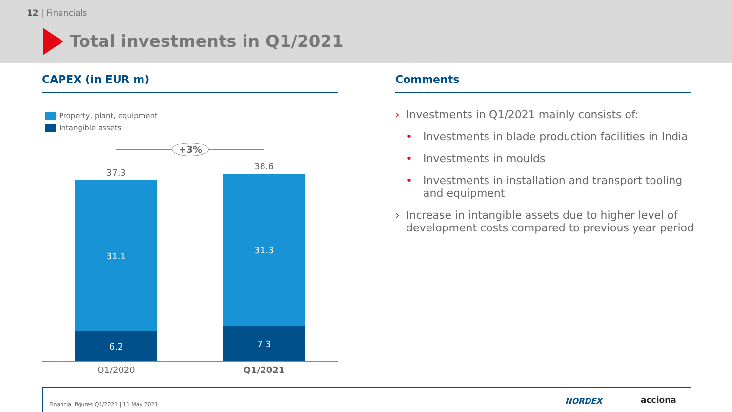12 | Financials
Total investments in Q1/2021
CAPEX (in EUR m) Comments
Property, plant, equipment
Intangible assets
+3%
37.3
38.6
31.1
6.2
31.3
7.3
Q1/2020 Q1/2021
› Investments in Q1/2021 mainly consists of:
• Investments in blade production facilities in India
• Investments in moulds
• Investments in installation and transport tooling and equipment
› Increase in intangible assets due to higher level of development costs compared to previous year period
Financial figures Q1/2021 | 11 May 2021
NORDEX acciona